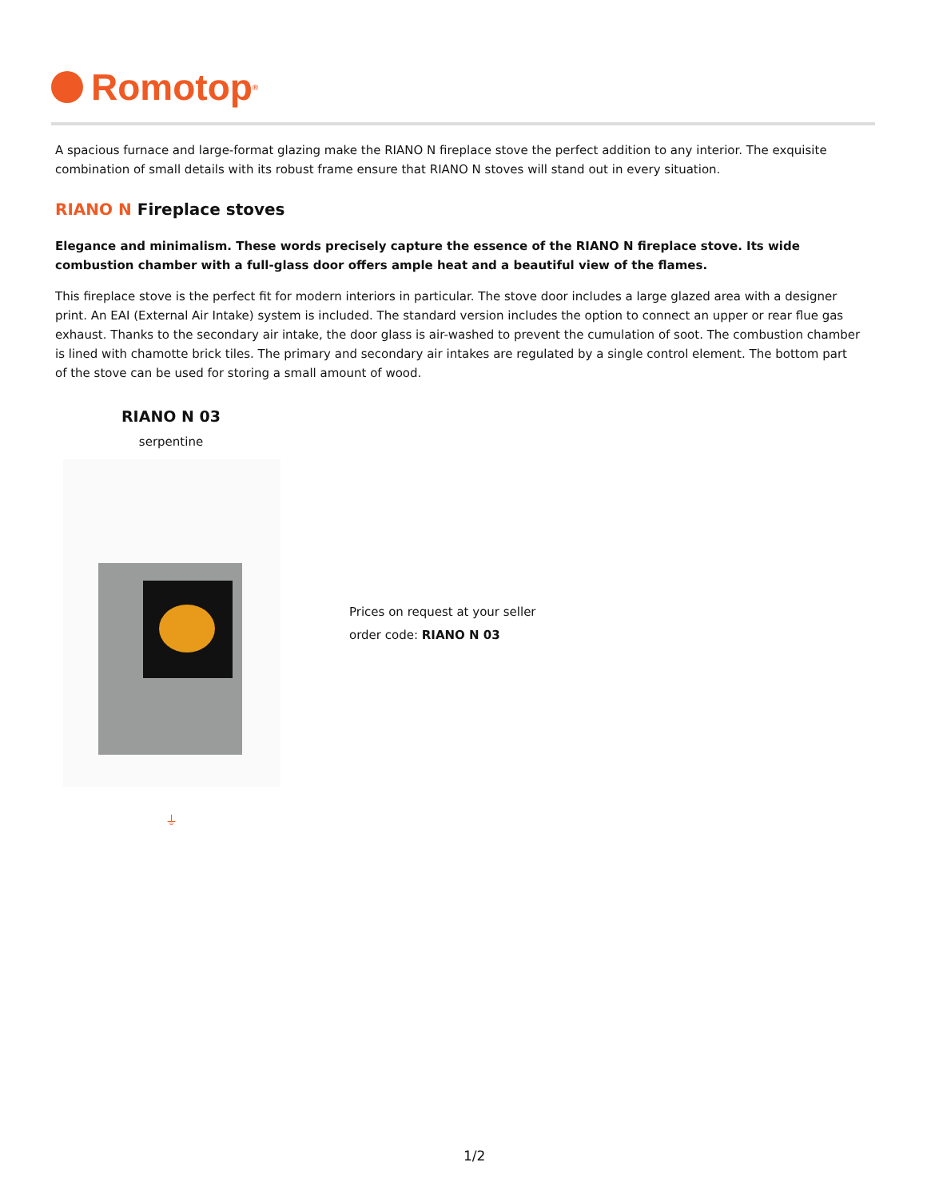Romotop<sup>®</sup>
A spacious furnace and large-format glazing make the RIANO N fireplace stove the perfect addition to any interior. The exquisite combination of small details with its robust frame ensure that RIANO N stoves will stand out in every situation.
RIANO N Fireplace stoves
Elegance and minimalism. These words precisely capture the essence of the RIANO N fireplace stove. Its wide combustion chamber with a full-glass door offers ample heat and a beautiful view of the flames.
This fireplace stove is the perfect fit for modern interiors in particular. The stove door includes a large glazed area with a designer print. An EAI (External Air Intake) system is included. The standard version includes the option to connect an upper or rear flue gas exhaust. Thanks to the secondary air intake, the door glass is air-washed to prevent the cumulation of soot. The combustion chamber is lined with chamotte brick tiles. The primary and secondary air intakes are regulated by a single control element. The bottom part of the stove can be used for storing a small amount of wood.
RIANO N 03
serpentine
⏚
Prices on request at your seller
order code: RIANO N 03
1/2